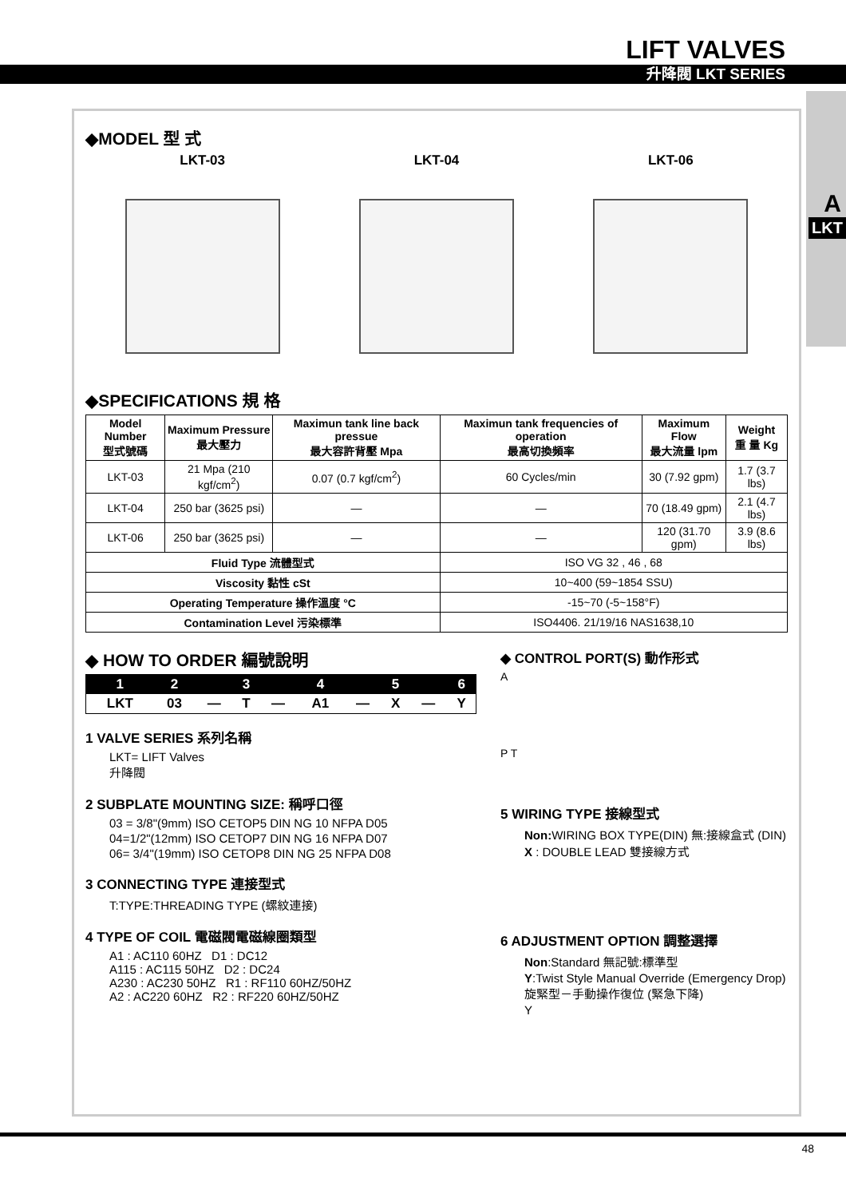LIFT VALVES
升降閥 LKT SERIES
A
LKT
◆MODEL 型 式
LKT-03 LKT-04 LKT-06
◆SPECIFICATIONS 規 格
| Model Number 型式號碼 | Maximum Pressure 最大壓力 | Maximun tank line back pressue 最大容許背壓 Mpa | Maximun tank frequencies of operation 最高切換頻率 | Maximum Flow 最大流量 lpm | Weight 重 量 Kg |
| --- | --- | --- | --- | --- | --- |
| LKT-03 | 21 Mpa (210 kgf/cm<sup>2</sup>) | 0.07 (0.7 kgf/cm<sup>2</sup>) | 60 Cycles/min | 30 (7.92 gpm) | 1.7 (3.7 lbs) |
| LKT-04 | 250 bar (3625 psi) | — | — | 70 (18.49 gpm) | 2.1 (4.7 lbs) |
| LKT-06 | 250 bar (3625 psi) | — | — | 120 (31.70 gpm) | 3.9 (8.6 lbs) |
| Fluid Type 流體型式 | | | ISO VG 32 , 46 , 68 | | |
| Viscosity 黏性 cSt | | | 10~400 (59~1854 SSU) | | |
| Operating Temperature 操作溫度 °C | | | -15~70 (-5~158°F) | | |
| Contamination Level 污染標準 | | | ISO4406. 21/19/16 NAS1638,10 | | |
◆ HOW TO ORDER 編號說明
| 1 | 2 | | 3 | | 4 | | 5 | | 6 |
| LKT | 03 | — | T | — | A1 | — | X | — | Y |
1 VALVE SERIES 系列名稱
LKT= LIFT Valves
升降閥
2 SUBPLATE MOUNTING SIZE: 稱呼口徑
03 = 3/8"(9mm) ISO CETOP5 DIN NG 10 NFPA D05
04=1/2"(12mm) ISO CETOP7 DIN NG 16 NFPA D07
06= 3/4"(19mm) ISO CETOP8 DIN NG 25 NFPA D08
3 CONNECTING TYPE 連接型式
T:TYPE:THREADING TYPE (螺紋連接)
4 TYPE OF COIL 電磁閥電磁線圈類型
A1 : AC110 60HZ D1 : DC12
A115 : AC115 50HZ D2 : DC24
A230 : AC230 50HZ R1 : RF110 60HZ/50HZ
A2 : AC220 60HZ R2 : RF220 60HZ/50HZ
◆ CONTROL PORT(S) 動作形式
A
P T
5 WIRING TYPE 接線型式
Non: WIRING BOX TYPE(DIN) 無:接線盒式 (DIN)
X : DOUBLE LEAD 雙接線方式
6 ADJUSTMENT OPTION 調整選擇
Non:Standard 無記號:標準型
Y:Twist Style Manual Override (Emergency Drop)
旋緊型－手動操作復位 (緊急下降)
Y
48